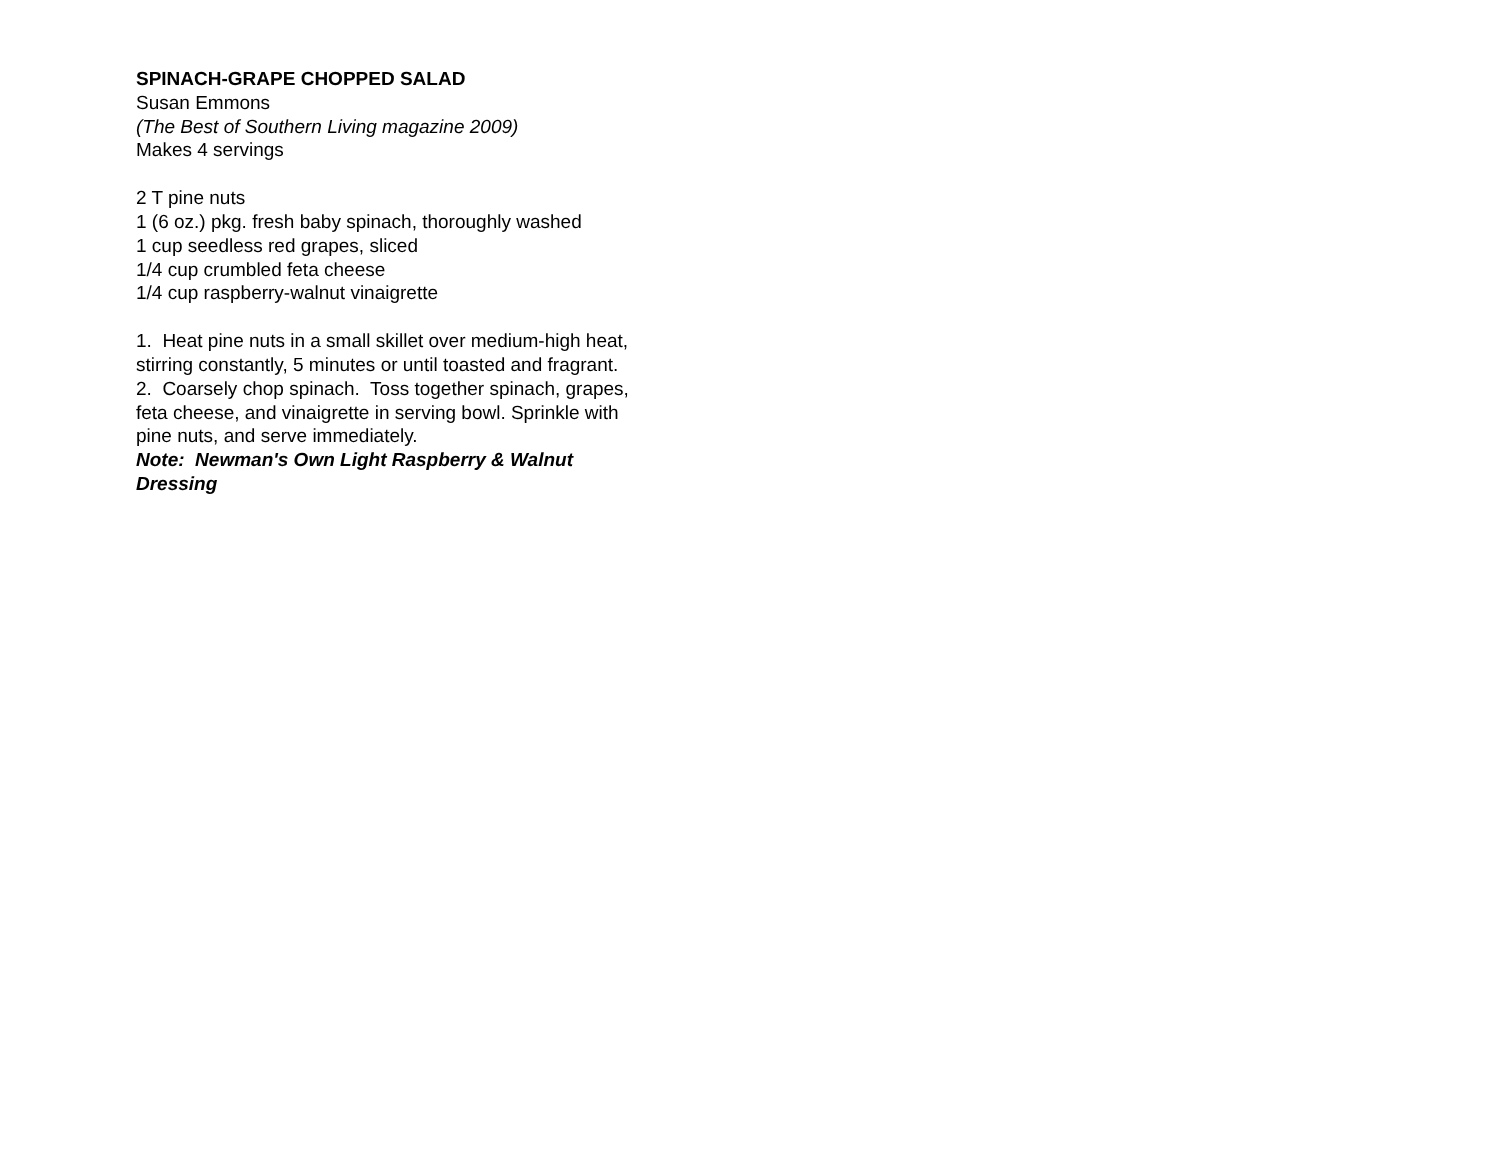SPINACH-GRAPE CHOPPED SALAD
Susan Emmons
(The Best of Southern Living magazine 2009)
Makes 4 servings
2 T pine nuts
1 (6 oz.) pkg. fresh baby spinach, thoroughly washed
1 cup seedless red grapes, sliced
1/4 cup crumbled feta cheese
1/4 cup raspberry-walnut vinaigrette
1. Heat pine nuts in a small skillet over medium-high heat, stirring constantly, 5 minutes or until toasted and fragrant.
2. Coarsely chop spinach. Toss together spinach, grapes, feta cheese, and vinaigrette in serving bowl. Sprinkle with pine nuts, and serve immediately.
Note: Newman's Own Light Raspberry & Walnut Dressing